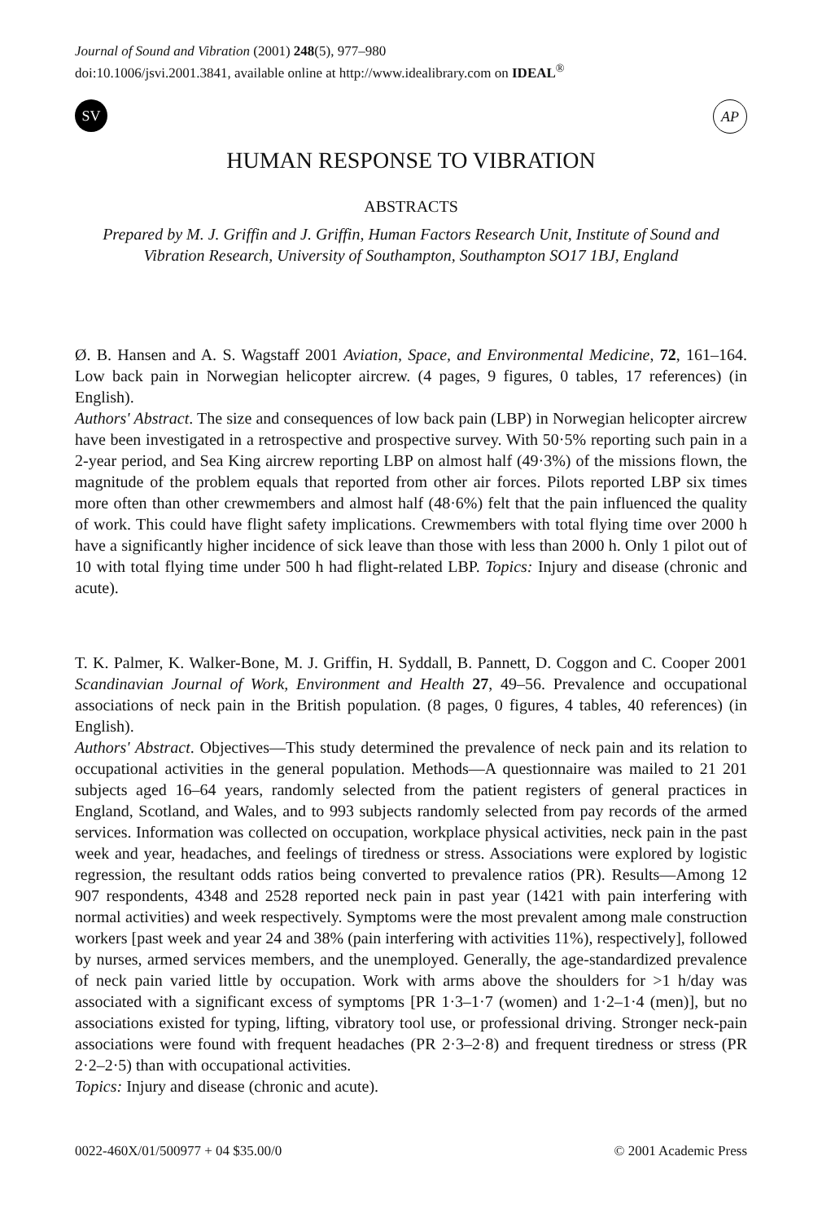Journal of Sound and Vibration (2001) 248(5), 977–980
doi:10.1006/jsvi.2001.3841, available online at http://www.idealibrary.com on IDEAL<sup>®</sup>
SV AP
HUMAN RESPONSE TO VIBRATION
ABSTRACTS
Prepared by M. J. Griffin and J. Griffin, Human Factors Research Unit, Institute of Sound and Vibration Research, University of Southampton, Southampton SO17 1BJ, England
Ø. B. Hansen and A. S. Wagstaff 2001 Aviation, Space, and Environmental Medicine, 72, 161–164. Low back pain in Norwegian helicopter aircrew. (4 pages, 9 figures, 0 tables, 17 references) (in English).
Authors' Abstract. The size and consequences of low back pain (LBP) in Norwegian helicopter aircrew have been investigated in a retrospective and prospective survey. With 50·5% reporting such pain in a 2-year period, and Sea King aircrew reporting LBP on almost half (49·3%) of the missions flown, the magnitude of the problem equals that reported from other air forces. Pilots reported LBP six times more often than other crewmembers and almost half (48·6%) felt that the pain influenced the quality of work. This could have flight safety implications. Crewmembers with total flying time over 2000 h have a significantly higher incidence of sick leave than those with less than 2000 h. Only 1 pilot out of 10 with total flying time under 500 h had flight-related LBP. Topics: Injury and disease (chronic and acute).
T. K. Palmer, K. Walker-Bone, M. J. Griffin, H. Syddall, B. Pannett, D. Coggon and C. Cooper 2001 Scandinavian Journal of Work, Environment and Health 27, 49–56. Prevalence and occupational associations of neck pain in the British population. (8 pages, 0 figures, 4 tables, 40 references) (in English).
Authors' Abstract. Objectives—This study determined the prevalence of neck pain and its relation to occupational activities in the general population. Methods—A questionnaire was mailed to 21 201 subjects aged 16–64 years, randomly selected from the patient registers of general practices in England, Scotland, and Wales, and to 993 subjects randomly selected from pay records of the armed services. Information was collected on occupation, workplace physical activities, neck pain in the past week and year, headaches, and feelings of tiredness or stress. Associations were explored by logistic regression, the resultant odds ratios being converted to prevalence ratios (PR). Results—Among 12 907 respondents, 4348 and 2528 reported neck pain in past year (1421 with pain interfering with normal activities) and week respectively. Symptoms were the most prevalent among male construction workers [past week and year 24 and 38% (pain interfering with activities 11%), respectively], followed by nurses, armed services members, and the unemployed. Generally, the age-standardized prevalence of neck pain varied little by occupation. Work with arms above the shoulders for >1 h/day was associated with a significant excess of symptoms [PR 1·3–1·7 (women) and 1·2–1·4 (men)], but no associations existed for typing, lifting, vibratory tool use, or professional driving. Stronger neck-pain associations were found with frequent headaches (PR 2·3–2·8) and frequent tiredness or stress (PR 2·2–2·5) than with occupational activities.
Topics: Injury and disease (chronic and acute).
0022-460X/01/500977 + 04 $35.00/0 © 2001 Academic Press